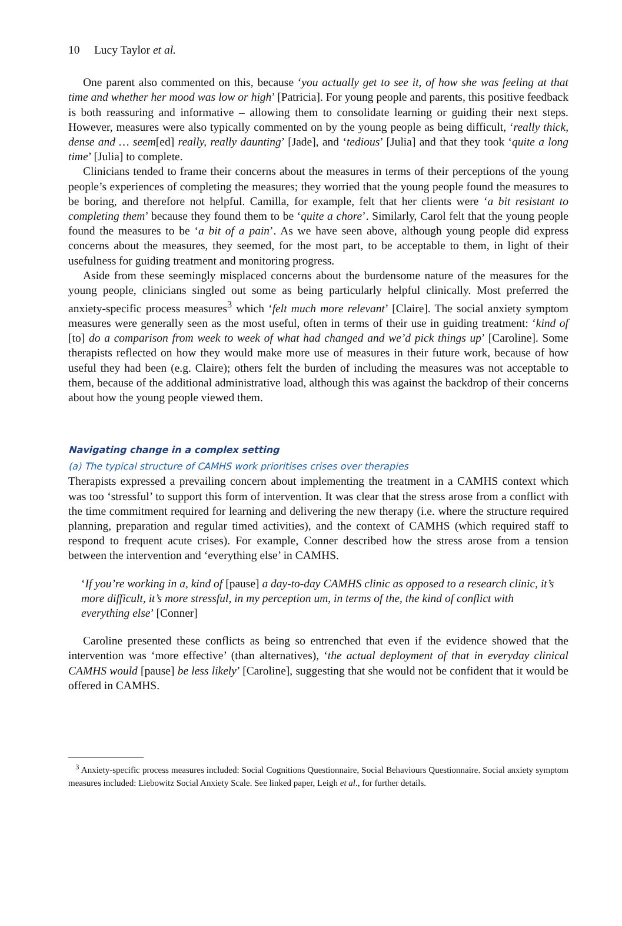10 Lucy Taylor et al.
One parent also commented on this, because ‘you actually get to see it, of how she was feeling at that time and whether her mood was low or high’ [Patricia]. For young people and parents, this positive feedback is both reassuring and informative – allowing them to consolidate learning or guiding their next steps. However, measures were also typically commented on by the young people as being difficult, ‘really thick, dense and … seem[ed] really, really daunting’ [Jade], and ‘tedious’ [Julia] and that they took ‘quite a long time’ [Julia] to complete.
Clinicians tended to frame their concerns about the measures in terms of their perceptions of the young people’s experiences of completing the measures; they worried that the young people found the measures to be boring, and therefore not helpful. Camilla, for example, felt that her clients were ‘a bit resistant to completing them’ because they found them to be ‘quite a chore’. Similarly, Carol felt that the young people found the measures to be ‘a bit of a pain’. As we have seen above, although young people did express concerns about the measures, they seemed, for the most part, to be acceptable to them, in light of their usefulness for guiding treatment and monitoring progress.
Aside from these seemingly misplaced concerns about the burdensome nature of the measures for the young people, clinicians singled out some as being particularly helpful clinically. Most preferred the anxiety-specific process measures<sup>3</sup> which ‘felt much more relevant’ [Claire]. The social anxiety symptom measures were generally seen as the most useful, often in terms of their use in guiding treatment: ‘kind of [to] do a comparison from week to week of what had changed and we’d pick things up’ [Caroline]. Some therapists reflected on how they would make more use of measures in their future work, because of how useful they had been (e.g. Claire); others felt the burden of including the measures was not acceptable to them, because of the additional administrative load, although this was against the backdrop of their concerns about how the young people viewed them.
Navigating change in a complex setting
(a) The typical structure of CAMHS work prioritises crises over therapies
Therapists expressed a prevailing concern about implementing the treatment in a CAMHS context which was too ‘stressful’ to support this form of intervention. It was clear that the stress arose from a conflict with the time commitment required for learning and delivering the new therapy (i.e. where the structure required planning, preparation and regular timed activities), and the context of CAMHS (which required staff to respond to frequent acute crises). For example, Conner described how the stress arose from a tension between the intervention and ‘everything else’ in CAMHS.
‘If you’re working in a, kind of [pause] a day-to-day CAMHS clinic as opposed to a research clinic, it’s more difficult, it’s more stressful, in my perception um, in terms of the, the kind of conflict with everything else’ [Conner]
Caroline presented these conflicts as being so entrenched that even if the evidence showed that the intervention was ‘more effective’ (than alternatives), ‘the actual deployment of that in everyday clinical CAMHS would [pause] be less likely’ [Caroline], suggesting that she would not be confident that it would be offered in CAMHS.
<sup>3</sup> Anxiety-specific process measures included: Social Cognitions Questionnaire, Social Behaviours Questionnaire. Social anxiety symptom measures included: Liebowitz Social Anxiety Scale. See linked paper, Leigh et al., for further details.